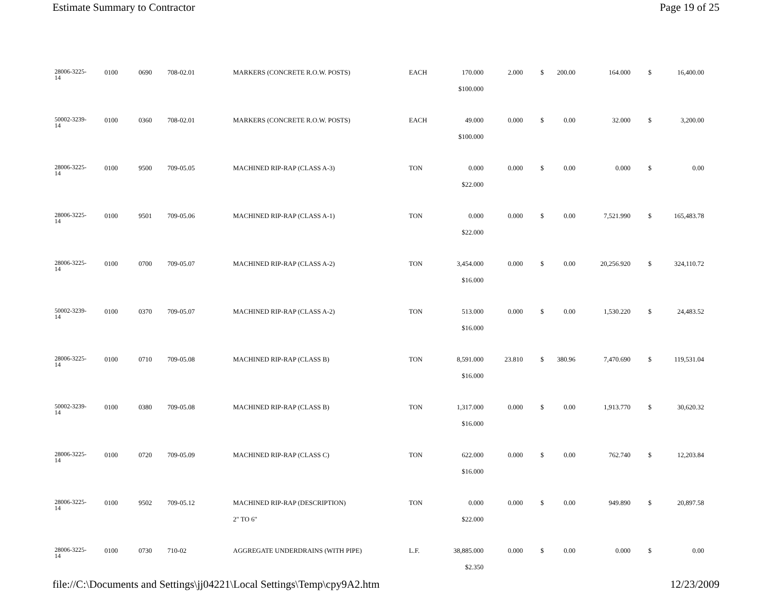Estimate Summary to Contractor Page 19 of 25
| 28006-3225- 14 | 0100 | 0690 | 708-02.01 | MARKERS (CONCRETE R.O.W. POSTS) | EACH | 170.000 | 2.000 | $ | 200.00 | 164.000 | $ | 16,400.00 |
| | | | | | | $100.000 | | | | | | |
| 50002-3239- 14 | 0100 | 0360 | 708-02.01 | MARKERS (CONCRETE R.O.W. POSTS) | EACH | 49.000 | 0.000 | $ | 0.00 | 32.000 | $ | 3,200.00 |
| | | | | | | $100.000 | | | | | | |
| 28006-3225- 14 | 0100 | 9500 | 709-05.05 | MACHINED RIP-RAP (CLASS A-3) | TON | 0.000 | 0.000 | $ | 0.00 | 0.000 | $ | 0.00 |
| | | | | | | $22.000 | | | | | | |
| 28006-3225- 14 | 0100 | 9501 | 709-05.06 | MACHINED RIP-RAP (CLASS A-1) | TON | 0.000 | 0.000 | $ | 0.00 | 7,521.990 | $ | 165,483.78 |
| | | | | | | $22.000 | | | | | | |
| 28006-3225- 14 | 0100 | 0700 | 709-05.07 | MACHINED RIP-RAP (CLASS A-2) | TON | 3,454.000 | 0.000 | $ | 0.00 | 20,256.920 | $ | 324,110.72 |
| | | | | | | $16.000 | | | | | | |
| 50002-3239- 14 | 0100 | 0370 | 709-05.07 | MACHINED RIP-RAP (CLASS A-2) | TON | 513.000 | 0.000 | $ | 0.00 | 1,530.220 | $ | 24,483.52 |
| | | | | | | $16.000 | | | | | | |
| 28006-3225- 14 | 0100 | 0710 | 709-05.08 | MACHINED RIP-RAP (CLASS B) | TON | 8,591.000 | 23.810 | $ | 380.96 | 7,470.690 | $ | 119,531.04 |
| | | | | | | $16.000 | | | | | | |
| 50002-3239- 14 | 0100 | 0380 | 709-05.08 | MACHINED RIP-RAP (CLASS B) | TON | 1,317.000 | 0.000 | $ | 0.00 | 1,913.770 | $ | 30,620.32 |
| | | | | | | $16.000 | | | | | | |
| 28006-3225- 14 | 0100 | 0720 | 709-05.09 | MACHINED RIP-RAP (CLASS C) | TON | 622.000 | 0.000 | $ | 0.00 | 762.740 | $ | 12,203.84 |
| | | | | | | $16.000 | | | | | | |
| 28006-3225- 14 | 0100 | 9502 | 709-05.12 | MACHINED RIP-RAP (DESCRIPTION) | TON | 0.000 | 0.000 | $ | 0.00 | 949.890 | $ | 20,897.58 |
| | | | | 2" TO 6" | | $22.000 | | | | | | |
| 28006-3225- 14 | 0100 | 0730 | 710-02 | AGGREGATE UNDERDRAINS (WITH PIPE) | L.F. | 38,885.000 | 0.000 | $ | 0.00 | 0.000 | $ | 0.00 |
| | | | | | | $2.350 | | | | | | |
file://C:\Documents and Settings\jj04221\Local Settings\Temp\cpy9A2.htm 12/23/2009